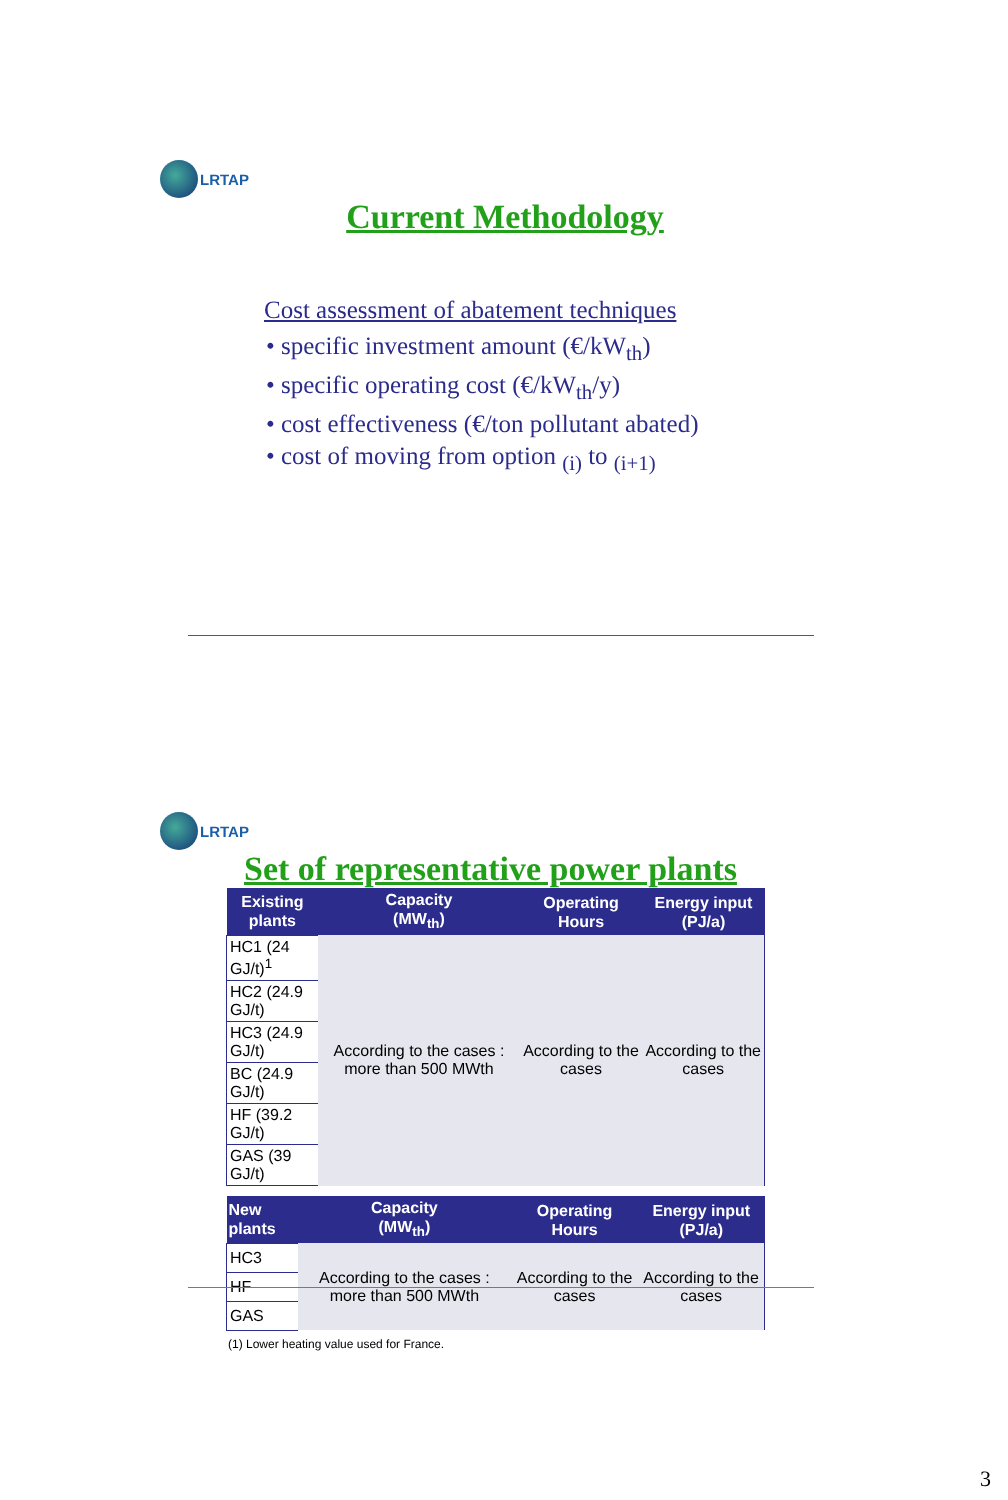LRTAP
Current Methodology
Cost assessment of abatement techniques
• specific investment amount (€/kW<sub>th</sub>)
• specific operating cost (€/kW<sub>th</sub>/y)
• cost effectiveness (€/ton pollutant abated)
• cost of moving from option <sub>(i)</sub> to <sub>(i+1)</sub>
LRTAP
Set of representative power plants
| Existing plants | Capacity (MW<sub>th</sub>) | Operating Hours | Energy input (PJ/a) |
| --- | --- | --- | --- |
| HC1 (24 GJ/t)<sup>1</sup> | According to the cases : more than 500 MWth | According to the cases | According to the cases |
| HC2 (24.9 GJ/t) | | | |
| HC3 (24.9 GJ/t) | | | |
| BC (24.9 GJ/t) | | | |
| HF (39.2 GJ/t) | | | |
| GAS (39 GJ/t) | | | |
| New plants | Capacity (MW<sub>th</sub>) | Operating Hours | Energy input (PJ/a) |
| --- | --- | --- | --- |
| HC3 | According to the cases : more than 500 MWth | According to the cases | According to the cases |
| HF | | | |
| GAS | | | |
(1) Lower heating value used for France.
3